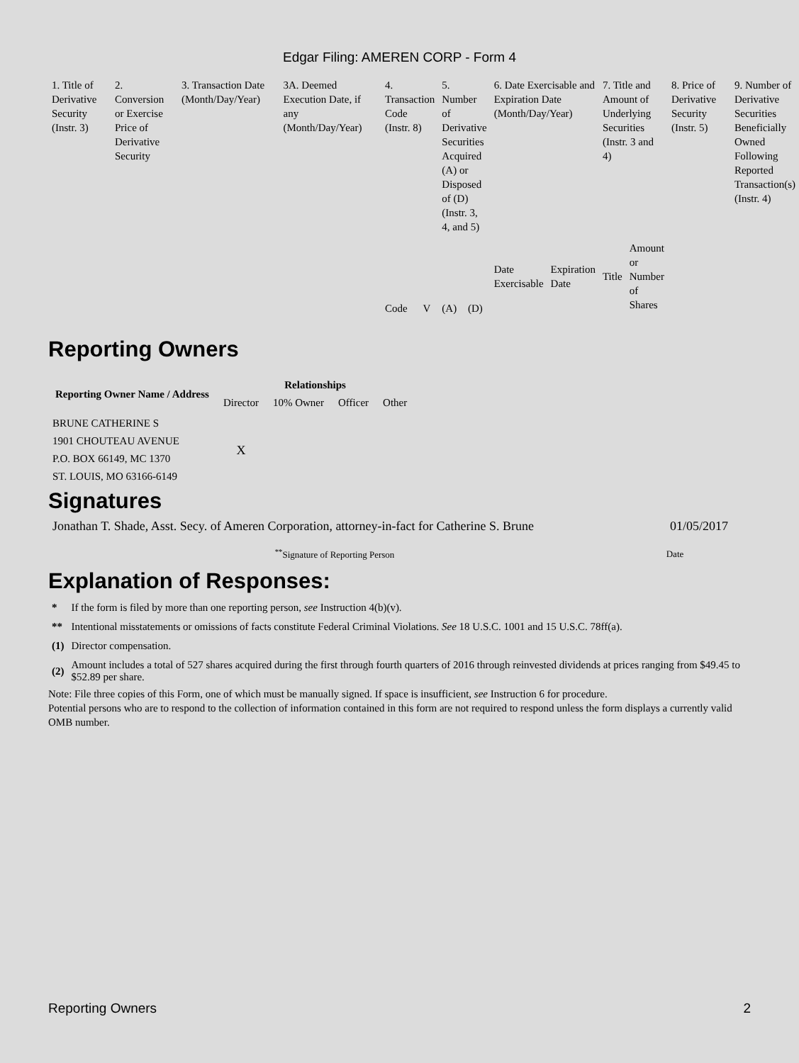Edgar Filing: AMEREN CORP - Form 4
| 1. Title of Derivative Security (Instr. 3) | 2. Conversion or Exercise Price of Derivative Security | 3. Transaction Date (Month/Day/Year) | 3A. Deemed Execution Date, if any (Month/Day/Year) | 4. Transaction Code (Instr. 8) | | 5. Number of Derivative Securities Acquired (A) or Disposed of (D) (Instr. 3, 4, and 5) | | 6. Date Exercisable and Expiration Date (Month/Day/Year) | | 7. Title and Amount of Underlying Securities (Instr. 3 and 4) | | 8. Price of Derivative Security (Instr. 5) | 9. Number of Derivative Securities Beneficially Owned Following Reported Transaction(s) (Instr. 4) |
| | | | | Code | V | (A) | (D) | Date Exercisable | Expiration Date | Title | Amount or Number of Shares | | |
Reporting Owners
| Reporting Owner Name / Address | Relationships | | | |
| --- | --- | --- | --- | --- |
| | Director | 10% Owner | Officer | Other |
| BRUNE CATHERINE S 1901 CHOUTEAU AVENUE P.O. BOX 66149, MC 1370 ST. LOUIS, MO 63166-6149 | X | | | |
Signatures
| Jonathan T. Shade, Asst. Secy. of Ameren Corporation, attorney-in-fact for Catherine S. Brune | 01/05/2017 |
| <sup>**</sup> Signature of Reporting Person | Date |
Explanation of Responses:
| * | If the form is filed by more than one reporting person, see Instruction 4(b)(v). |
| ** | Intentional misstatements or omissions of facts constitute Federal Criminal Violations. See 18 U.S.C. 1001 and 15 U.S.C. 78ff(a). |
| (1) | Director compensation. |
| (2) | Amount includes a total of 527 shares acquired during the first through fourth quarters of 2016 through reinvested dividends at prices ranging from $49.45 to $52.89 per share. |
Note: File three copies of this Form, one of which must be manually signed. If space is insufficient, see Instruction 6 for procedure.
Potential persons who are to respond to the collection of information contained in this form are not required to respond unless the form displays a currently valid OMB number.
Reporting Owners 2